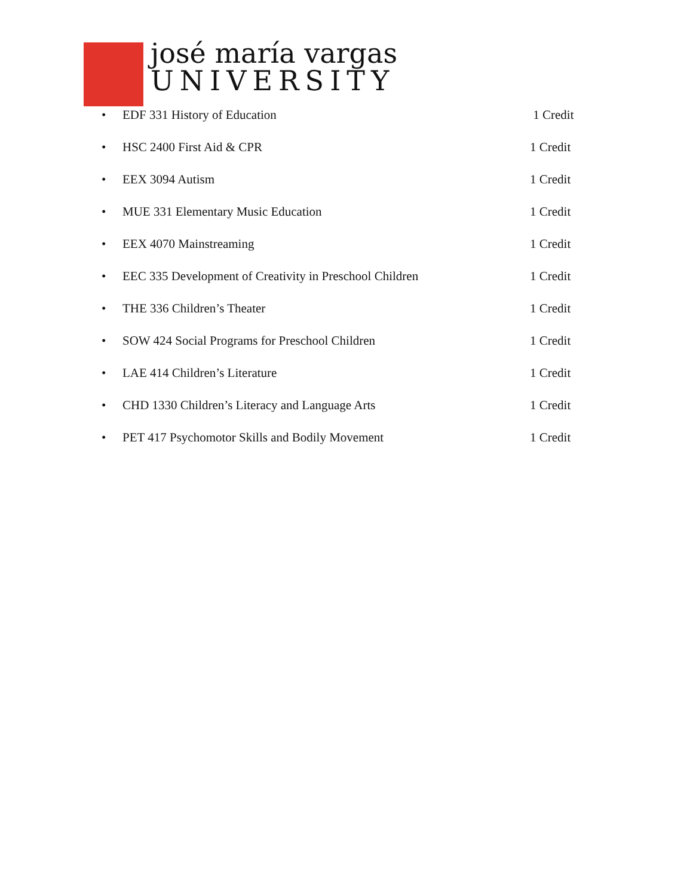josé maría vargas
UNIVERSITY
• EDF 331 History of Education 1 Credit
• HSC 2400 First Aid & CPR 1 Credit
• EEX 3094 Autism 1 Credit
• MUE 331 Elementary Music Education 1 Credit
• EEX 4070 Mainstreaming 1 Credit
• EEC 335 Development of Creativity in Preschool Children 1 Credit
• THE 336 Children’s Theater 1 Credit
• SOW 424 Social Programs for Preschool Children 1 Credit
• LAE 414 Children’s Literature 1 Credit
• CHD 1330 Children’s Literacy and Language Arts 1 Credit
• PET 417 Psychomotor Skills and Bodily Movement 1 Credit